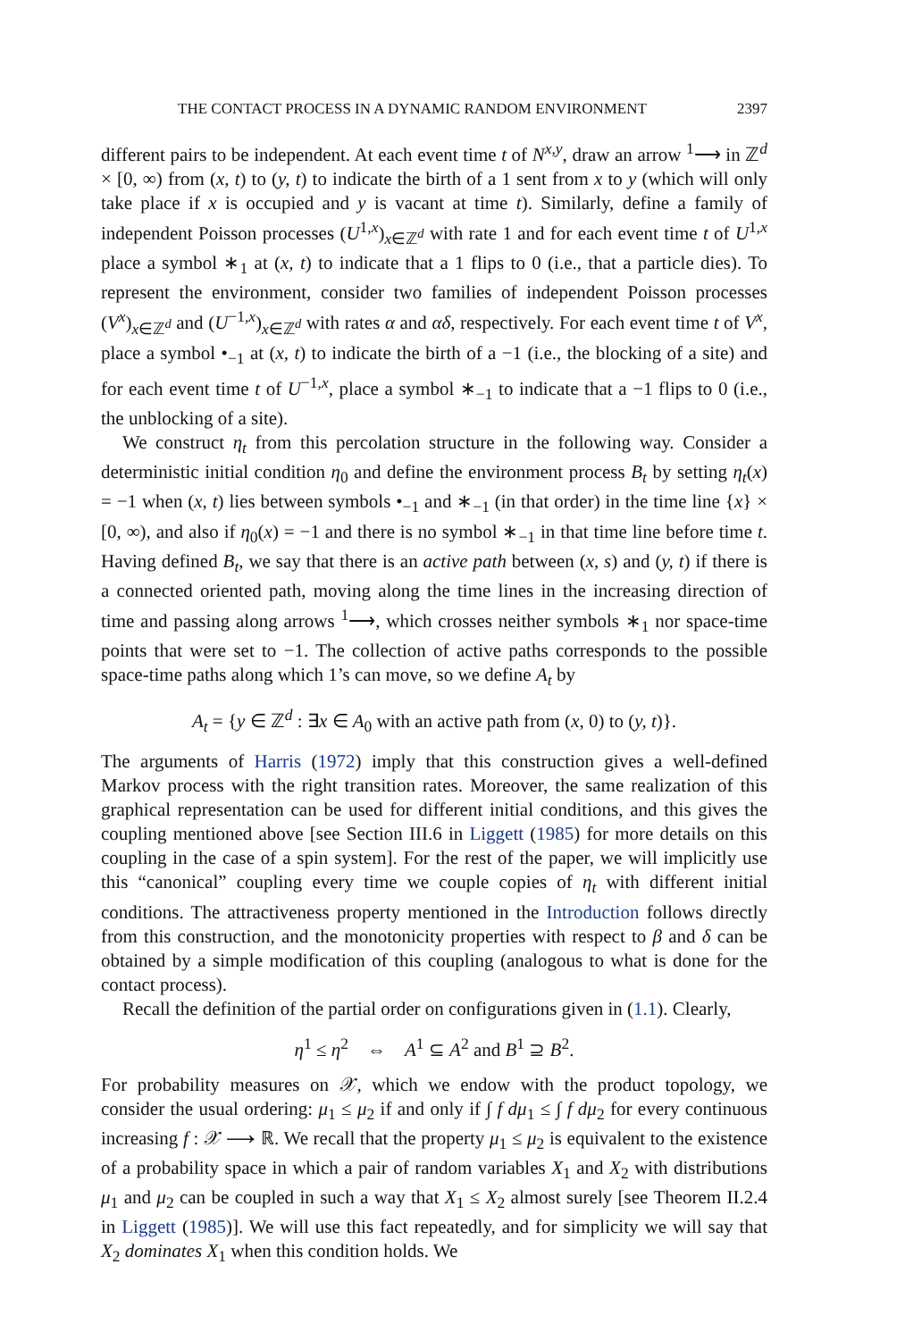THE CONTACT PROCESS IN A DYNAMIC RANDOM ENVIRONMENT 2397
different pairs to be independent. At each event time t of N<sup>x,y</sup>, draw an arrow <sup>1</sup>⟶ in ℤ<sup>d</sup> × [0, ∞) from (x, t) to (y, t) to indicate the birth of a 1 sent from x to y (which will only take place if x is occupied and y is vacant at time t). Similarly, define a family of independent Poisson processes (U<sup>1,x</sup>)<sub>x∈ℤ<sup>d</sup></sub> with rate 1 and for each event time t of U<sup>1,x</sup> place a symbol ∗<sub>1</sub> at (x, t) to indicate that a 1 flips to 0 (i.e., that a particle dies). To represent the environment, consider two families of independent Poisson processes (V<sup>x</sup>)<sub>x∈ℤ<sup>d</sup></sub> and (U<sup>−1,x</sup>)<sub>x∈ℤ<sup>d</sup></sub> with rates α and αδ, respectively. For each event time t of V<sup>x</sup>, place a symbol •<sub>−1</sub> at (x, t) to indicate the birth of a −1 (i.e., the blocking of a site) and for each event time t of U<sup>−1,x</sup>, place a symbol ∗<sub>−1</sub> to indicate that a −1 flips to 0 (i.e., the unblocking of a site).
We construct η<sub>t</sub> from this percolation structure in the following way. Consider a deterministic initial condition η<sub>0</sub> and define the environment process B<sub>t</sub> by setting η<sub>t</sub>(x) = −1 when (x, t) lies between symbols •<sub>−1</sub> and ∗<sub>−1</sub> (in that order) in the time line {x} × [0, ∞), and also if η<sub>0</sub>(x) = −1 and there is no symbol ∗<sub>−1</sub> in that time line before time t. Having defined B<sub>t</sub>, we say that there is an active path between (x, s) and (y, t) if there is a connected oriented path, moving along the time lines in the increasing direction of time and passing along arrows <sup>1</sup>⟶, which crosses neither symbols ∗<sub>1</sub> nor space-time points that were set to −1. The collection of active paths corresponds to the possible space-time paths along which 1’s can move, so we define A<sub>t</sub> by
A<sub>t</sub> = {y ∈ ℤ<sup>d</sup> : ∃x ∈ A<sub>0</sub> with an active path from (x, 0) to (y, t)}.
The arguments of Harris (1972) imply that this construction gives a well-defined Markov process with the right transition rates. Moreover, the same realization of this graphical representation can be used for different initial conditions, and this gives the coupling mentioned above [see Section III.6 in Liggett (1985) for more details on this coupling in the case of a spin system]. For the rest of the paper, we will implicitly use this “canonical” coupling every time we couple copies of η<sub>t</sub> with different initial conditions. The attractiveness property mentioned in the Introduction follows directly from this construction, and the monotonicity properties with respect to β and δ can be obtained by a simple modification of this coupling (analogous to what is done for the contact process).
Recall the definition of the partial order on configurations given in (1.1). Clearly,
η<sup>1</sup> ≤ η<sup>2</sup> ⇔ A<sup>1</sup> ⊆ A<sup>2</sup> and B<sup>1</sup> ⊇ B<sup>2</sup>.
For probability measures on 𝒳, which we endow with the product topology, we consider the usual ordering: μ<sub>1</sub> ≤ μ<sub>2</sub> if and only if ∫ f dμ<sub>1</sub> ≤ ∫ f dμ<sub>2</sub> for every continuous increasing f : 𝒳 ⟶ ℝ. We recall that the property μ<sub>1</sub> ≤ μ<sub>2</sub> is equivalent to the existence of a probability space in which a pair of random variables X<sub>1</sub> and X<sub>2</sub> with distributions μ<sub>1</sub> and μ<sub>2</sub> can be coupled in such a way that X<sub>1</sub> ≤ X<sub>2</sub> almost surely [see Theorem II.2.4 in Liggett (1985)]. We will use this fact repeatedly, and for simplicity we will say that X<sub>2</sub> dominates X<sub>1</sub> when this condition holds. We